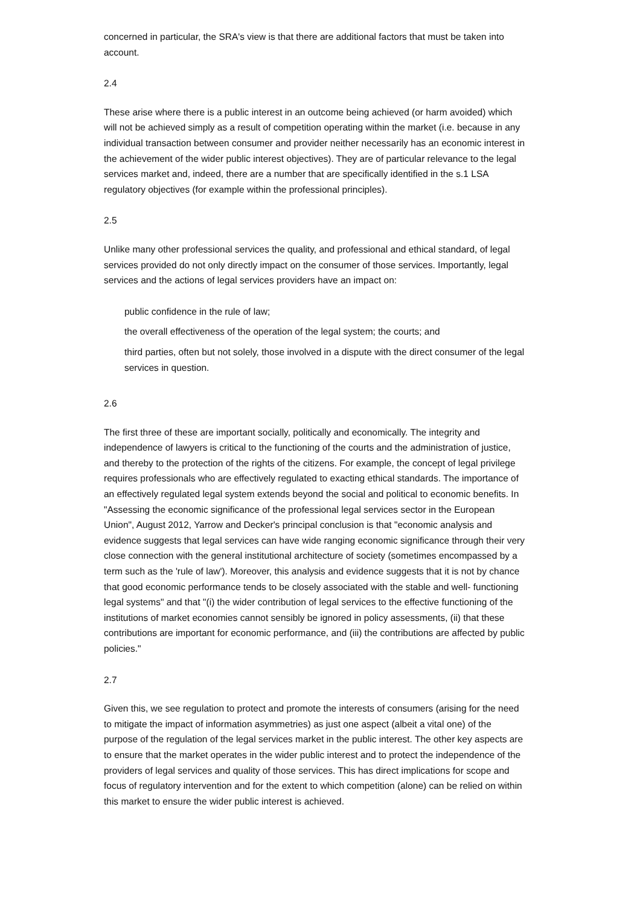concerned in particular, the SRA's view is that there are additional factors that must be taken into account.
2.4
These arise where there is a public interest in an outcome being achieved (or harm avoided) which will not be achieved simply as a result of competition operating within the market (i.e. because in any individual transaction between consumer and provider neither necessarily has an economic interest in the achievement of the wider public interest objectives). They are of particular relevance to the legal services market and, indeed, there are a number that are specifically identified in the s.1 LSA regulatory objectives (for example within the professional principles).
2.5
Unlike many other professional services the quality, and professional and ethical standard, of legal services provided do not only directly impact on the consumer of those services. Importantly, legal services and the actions of legal services providers have an impact on:
public confidence in the rule of law;
the overall effectiveness of the operation of the legal system; the courts; and
third parties, often but not solely, those involved in a dispute with the direct consumer of the legal services in question.
2.6
The first three of these are important socially, politically and economically. The integrity and independence of lawyers is critical to the functioning of the courts and the administration of justice, and thereby to the protection of the rights of the citizens. For example, the concept of legal privilege requires professionals who are effectively regulated to exacting ethical standards. The importance of an effectively regulated legal system extends beyond the social and political to economic benefits. In "Assessing the economic significance of the professional legal services sector in the European Union", August 2012, Yarrow and Decker's principal conclusion is that "economic analysis and evidence suggests that legal services can have wide ranging economic significance through their very close connection with the general institutional architecture of society (sometimes encompassed by a term such as the 'rule of law'). Moreover, this analysis and evidence suggests that it is not by chance that good economic performance tends to be closely associated with the stable and well- functioning legal systems" and that "(i) the wider contribution of legal services to the effective functioning of the institutions of market economies cannot sensibly be ignored in policy assessments, (ii) that these contributions are important for economic performance, and (iii) the contributions are affected by public policies."
2.7
Given this, we see regulation to protect and promote the interests of consumers (arising for the need to mitigate the impact of information asymmetries) as just one aspect (albeit a vital one) of the purpose of the regulation of the legal services market in the public interest. The other key aspects are to ensure that the market operates in the wider public interest and to protect the independence of the providers of legal services and quality of those services. This has direct implications for scope and focus of regulatory intervention and for the extent to which competition (alone) can be relied on within this market to ensure the wider public interest is achieved.